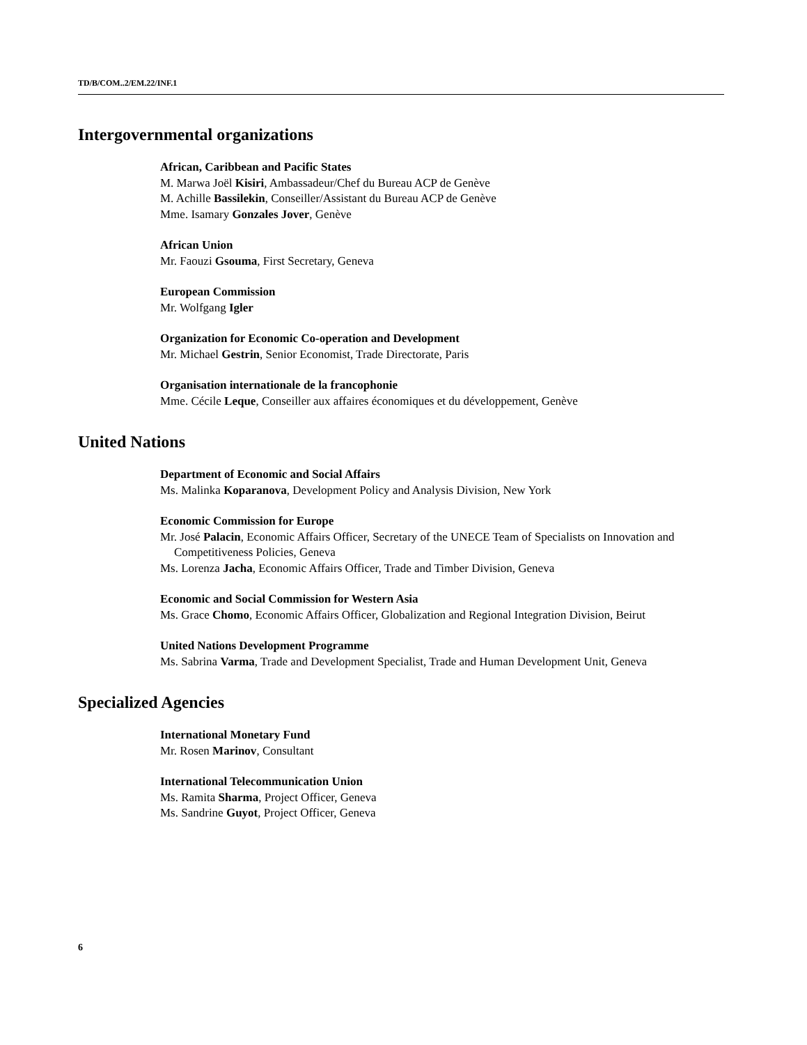TD/B/COM..2/EM.22/INF.1
Intergovernmental organizations
African, Caribbean and Pacific States
M. Marwa Joël Kisiri, Ambassadeur/Chef du Bureau ACP de Genève
M. Achille Bassilekin, Conseiller/Assistant du Bureau ACP de Genève
Mme. Isamary Gonzales Jover, Genève
African Union
Mr. Faouzi Gsouma, First Secretary, Geneva
European Commission
Mr. Wolfgang Igler
Organization for Economic Co-operation and Development
Mr. Michael Gestrin, Senior Economist, Trade Directorate, Paris
Organisation internationale de la francophonie
Mme. Cécile Leque, Conseiller aux affaires économiques et du développement, Genève
United Nations
Department of Economic and Social Affairs
Ms. Malinka Koparanova, Development Policy and Analysis Division, New York
Economic Commission for Europe
Mr. José Palacin, Economic Affairs Officer, Secretary of the UNECE Team of Specialists on Innovation and Competitiveness Policies, Geneva
Ms. Lorenza Jacha, Economic Affairs Officer, Trade and Timber Division, Geneva
Economic and Social Commission for Western Asia
Ms. Grace Chomo, Economic Affairs Officer, Globalization and Regional Integration Division, Beirut
United Nations Development Programme
Ms. Sabrina Varma, Trade and Development Specialist, Trade and Human Development Unit, Geneva
Specialized Agencies
International Monetary Fund
Mr. Rosen Marinov, Consultant
International Telecommunication Union
Ms. Ramita Sharma, Project Officer, Geneva
Ms. Sandrine Guyot, Project Officer, Geneva
6